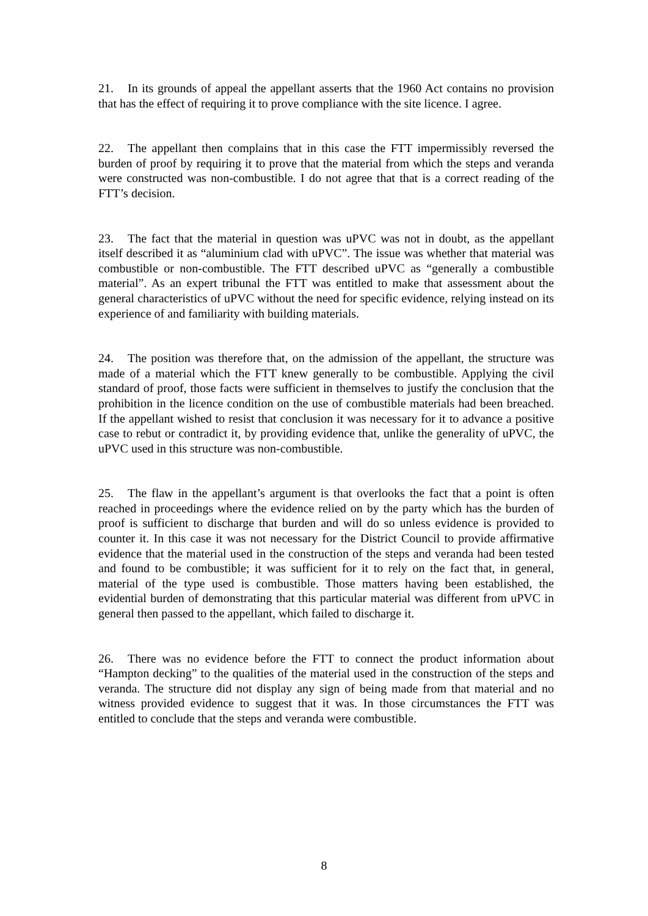21. In its grounds of appeal the appellant asserts that the 1960 Act contains no provision that has the effect of requiring it to prove compliance with the site licence. I agree.
22. The appellant then complains that in this case the FTT impermissibly reversed the burden of proof by requiring it to prove that the material from which the steps and veranda were constructed was non-combustible. I do not agree that that is a correct reading of the FTT’s decision.
23. The fact that the material in question was uPVC was not in doubt, as the appellant itself described it as “aluminium clad with uPVC”. The issue was whether that material was combustible or non-combustible. The FTT described uPVC as “generally a combustible material”. As an expert tribunal the FTT was entitled to make that assessment about the general characteristics of uPVC without the need for specific evidence, relying instead on its experience of and familiarity with building materials.
24. The position was therefore that, on the admission of the appellant, the structure was made of a material which the FTT knew generally to be combustible. Applying the civil standard of proof, those facts were sufficient in themselves to justify the conclusion that the prohibition in the licence condition on the use of combustible materials had been breached. If the appellant wished to resist that conclusion it was necessary for it to advance a positive case to rebut or contradict it, by providing evidence that, unlike the generality of uPVC, the uPVC used in this structure was non-combustible.
25. The flaw in the appellant’s argument is that overlooks the fact that a point is often reached in proceedings where the evidence relied on by the party which has the burden of proof is sufficient to discharge that burden and will do so unless evidence is provided to counter it. In this case it was not necessary for the District Council to provide affirmative evidence that the material used in the construction of the steps and veranda had been tested and found to be combustible; it was sufficient for it to rely on the fact that, in general, material of the type used is combustible. Those matters having been established, the evidential burden of demonstrating that this particular material was different from uPVC in general then passed to the appellant, which failed to discharge it.
26. There was no evidence before the FTT to connect the product information about “Hampton decking” to the qualities of the material used in the construction of the steps and veranda. The structure did not display any sign of being made from that material and no witness provided evidence to suggest that it was. In those circumstances the FTT was entitled to conclude that the steps and veranda were combustible.
8